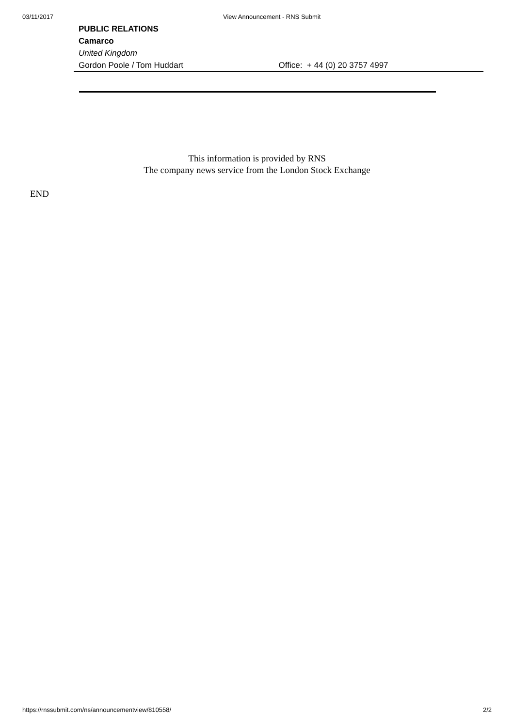03/11/2017 View Announcement - RNS Submit
| PUBLIC RELATIONS | |
| Camarco | |
| United Kingdom | |
| Gordon Poole / Tom Huddart | Office: + 44 (0) 20 3757 4997 |
This information is provided by RNS
The company news service from the London Stock Exchange
END
https://rnssubmit.com/ns/announcementview/810558/ 2/2